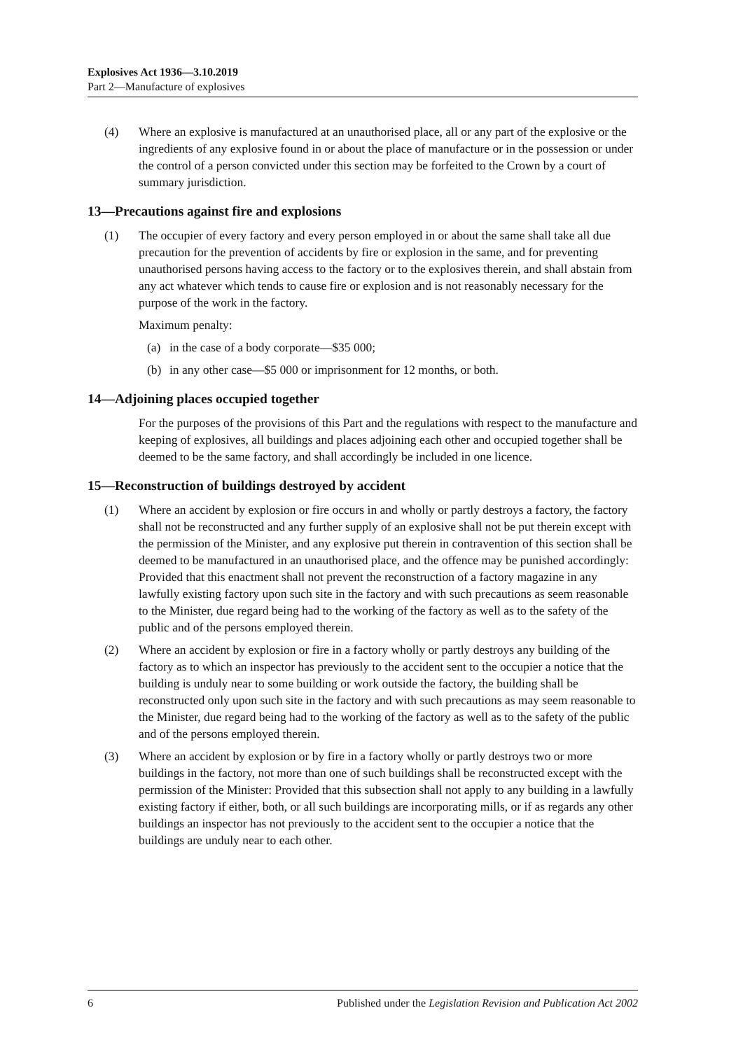Explosives Act 1936—3.10.2019
Part 2—Manufacture of explosives
(4) Where an explosive is manufactured at an unauthorised place, all or any part of the explosive or the ingredients of any explosive found in or about the place of manufacture or in the possession or under the control of a person convicted under this section may be forfeited to the Crown by a court of summary jurisdiction.
13—Precautions against fire and explosions
(1) The occupier of every factory and every person employed in or about the same shall take all due precaution for the prevention of accidents by fire or explosion in the same, and for preventing unauthorised persons having access to the factory or to the explosives therein, and shall abstain from any act whatever which tends to cause fire or explosion and is not reasonably necessary for the purpose of the work in the factory.
Maximum penalty:
(a) in the case of a body corporate—$35 000;
(b) in any other case—$5 000 or imprisonment for 12 months, or both.
14—Adjoining places occupied together
For the purposes of the provisions of this Part and the regulations with respect to the manufacture and keeping of explosives, all buildings and places adjoining each other and occupied together shall be deemed to be the same factory, and shall accordingly be included in one licence.
15—Reconstruction of buildings destroyed by accident
(1) Where an accident by explosion or fire occurs in and wholly or partly destroys a factory, the factory shall not be reconstructed and any further supply of an explosive shall not be put therein except with the permission of the Minister, and any explosive put therein in contravention of this section shall be deemed to be manufactured in an unauthorised place, and the offence may be punished accordingly: Provided that this enactment shall not prevent the reconstruction of a factory magazine in any lawfully existing factory upon such site in the factory and with such precautions as seem reasonable to the Minister, due regard being had to the working of the factory as well as to the safety of the public and of the persons employed therein.
(2) Where an accident by explosion or fire in a factory wholly or partly destroys any building of the factory as to which an inspector has previously to the accident sent to the occupier a notice that the building is unduly near to some building or work outside the factory, the building shall be reconstructed only upon such site in the factory and with such precautions as may seem reasonable to the Minister, due regard being had to the working of the factory as well as to the safety of the public and of the persons employed therein.
(3) Where an accident by explosion or by fire in a factory wholly or partly destroys two or more buildings in the factory, not more than one of such buildings shall be reconstructed except with the permission of the Minister: Provided that this subsection shall not apply to any building in a lawfully existing factory if either, both, or all such buildings are incorporating mills, or if as regards any other buildings an inspector has not previously to the accident sent to the occupier a notice that the buildings are unduly near to each other.
6 Published under the Legislation Revision and Publication Act 2002